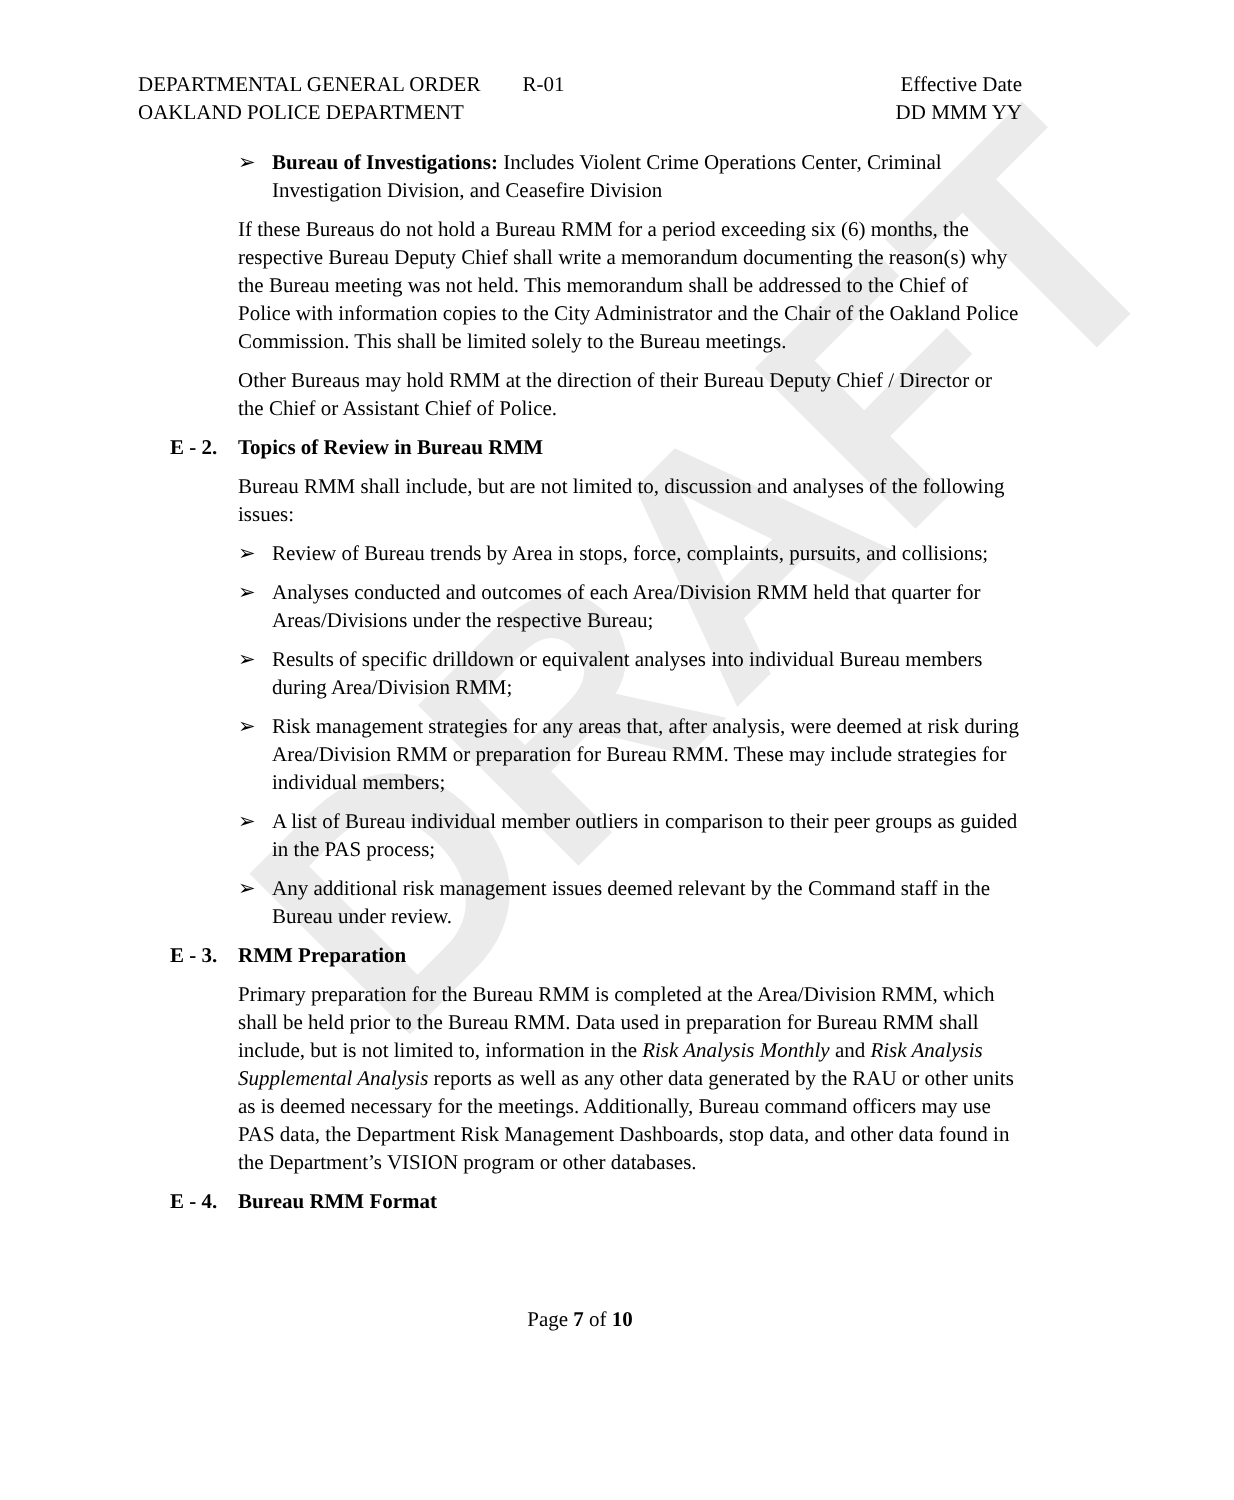DRAFT
DEPARTMENTAL GENERAL ORDER R-01
OAKLAND POLICE DEPARTMENT
Effective Date
DD MMM YY
➢ Bureau of Investigations: Includes Violent Crime Operations Center, Criminal Investigation Division, and Ceasefire Division
If these Bureaus do not hold a Bureau RMM for a period exceeding six (6) months, the respective Bureau Deputy Chief shall write a memorandum documenting the reason(s) why the Bureau meeting was not held. This memorandum shall be addressed to the Chief of Police with information copies to the City Administrator and the Chair of the Oakland Police Commission. This shall be limited solely to the Bureau meetings.
Other Bureaus may hold RMM at the direction of their Bureau Deputy Chief / Director or the Chief or Assistant Chief of Police.
E - 2. Topics of Review in Bureau RMM
Bureau RMM shall include, but are not limited to, discussion and analyses of the following issues:
➢ Review of Bureau trends by Area in stops, force, complaints, pursuits, and collisions;
➢ Analyses conducted and outcomes of each Area/Division RMM held that quarter for Areas/Divisions under the respective Bureau;
➢ Results of specific drilldown or equivalent analyses into individual Bureau members during Area/Division RMM;
➢ Risk management strategies for any areas that, after analysis, were deemed at risk during Area/Division RMM or preparation for Bureau RMM. These may include strategies for individual members;
➢ A list of Bureau individual member outliers in comparison to their peer groups as guided in the PAS process;
➢ Any additional risk management issues deemed relevant by the Command staff in the Bureau under review.
E - 3. RMM Preparation
Primary preparation for the Bureau RMM is completed at the Area/Division RMM, which shall be held prior to the Bureau RMM. Data used in preparation for Bureau RMM shall include, but is not limited to, information in the Risk Analysis Monthly and Risk Analysis Supplemental Analysis reports as well as any other data generated by the RAU or other units as is deemed necessary for the meetings. Additionally, Bureau command officers may use PAS data, the Department Risk Management Dashboards, stop data, and other data found in the Department’s VISION program or other databases.
E - 4. Bureau RMM Format
Page 7 of 10